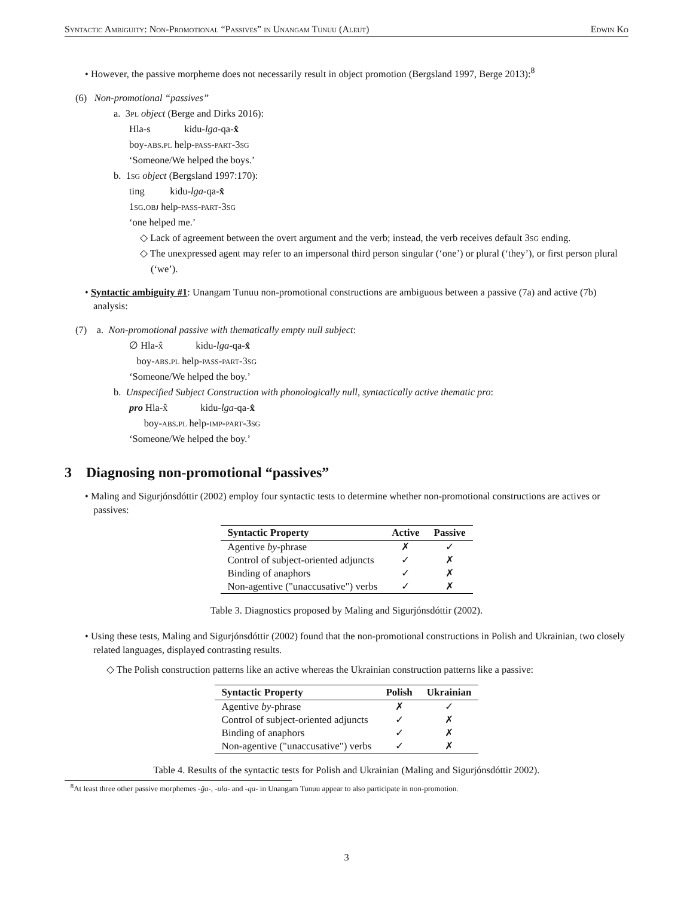Syntactic Ambiguity: Non-Promotional “Passives” in Unangam Tunuu (Aleut) Edwin Ko
• However, the passive morpheme does not necessarily result in object promotion (Bergsland 1997, Berge 2013):<sup>8</sup>
(6) Non-promotional “passives”
a. 3pl object (Berge and Dirks 2016):
Hla-s kidu-lga-qa-x̂
boy-abs.pl help-pass-part-3sg
‘Someone/We helped the boys.’
b. 1sg object (Bergsland 1997:170):
ting kidu-lga-qa-x̂
1sg.obj help-pass-part-3sg
‘one helped me.’
◇ Lack of agreement between the overt argument and the verb; instead, the verb receives default 3sg ending.
◇ The unexpressed agent may refer to an impersonal third person singular (‘one’) or plural (‘they’), or first person plural (‘we’).
• Syntactic ambiguity #1: Unangam Tunuu non-promotional constructions are ambiguous between a passive (7a) and active (7b) analysis:
(7) a. Non-promotional passive with thematically empty null subject:
∅ Hla-x̂ kidu-lga-qa-x̂
boy-abs.pl help-pass-part-3sg
‘Someone/We helped the boy.’
b. Unspecified Subject Construction with phonologically null, syntactically active thematic pro:
pro Hla-x̂ kidu-lga-qa-x̂
boy-abs.pl help-imp-part-3sg
‘Someone/We helped the boy.’
3 Diagnosing non-promotional “passives”
• Maling and Sigurjónsdóttir (2002) employ four syntactic tests to determine whether non-promotional constructions are actives or passives:
| Syntactic Property | Active | Passive |
| --- | --- | --- |
| Agentive by -phrase | ✗ | ✓ |
| Control of subject-oriented adjuncts | ✓ | ✗ |
| Binding of anaphors | ✓ | ✗ |
| Non-agentive ("unaccusative") verbs | ✓ | ✗ |
Table 3. Diagnostics proposed by Maling and Sigurjónsdóttir (2002).
• Using these tests, Maling and Sigurjónsdóttir (2002) found that the non-promotional constructions in Polish and Ukrainian, two closely related languages, displayed contrasting results.
◇ The Polish construction patterns like an active whereas the Ukrainian construction patterns like a passive:
| Syntactic Property | Polish | Ukrainian |
| --- | --- | --- |
| Agentive by -phrase | ✗ | ✓ |
| Control of subject-oriented adjuncts | ✓ | ✗ |
| Binding of anaphors | ✓ | ✗ |
| Non-agentive ("unaccusative") verbs | ✓ | ✗ |
Table 4. Results of the syntactic tests for Polish and Ukrainian (Maling and Sigurjónsdóttir 2002).
<sup>8</sup> At least three other passive morphemes -ĝa-, -ula- and -qa- in Unangam Tunuu appear to also participate in non-promotion.
3